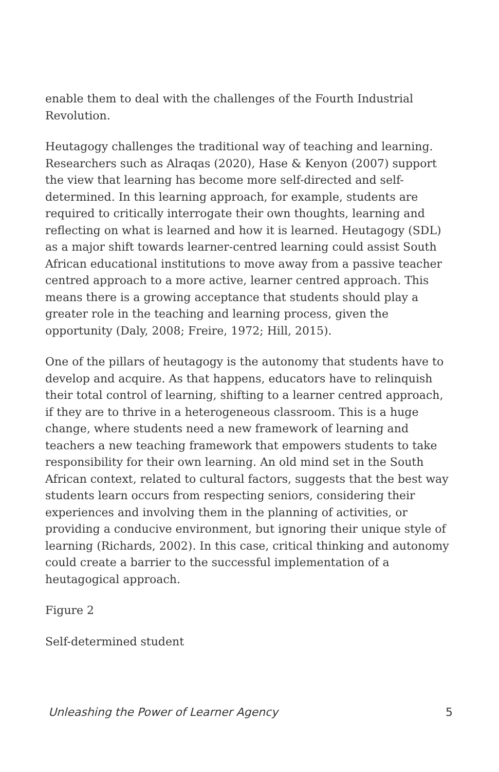enable them to deal with the challenges of the Fourth Industrial Revolution.
Heutagogy challenges the traditional way of teaching and learning. Researchers such as Alraqas (2020), Hase & Kenyon (2007) support the view that learning has become more self-directed and self-determined. In this learning approach, for example, students are required to critically interrogate their own thoughts, learning and reflecting on what is learned and how it is learned. Heutagogy (SDL) as a major shift towards learner-centred learning could assist South African educational institutions to move away from a passive teacher centred approach to a more active, learner centred approach. This means there is a growing acceptance that students should play a greater role in the teaching and learning process, given the opportunity (Daly, 2008; Freire, 1972; Hill, 2015).
One of the pillars of heutagogy is the autonomy that students have to develop and acquire. As that happens, educators have to relinquish their total control of learning, shifting to a learner centred approach, if they are to thrive in a heterogeneous classroom. This is a huge change, where students need a new framework of learning and teachers a new teaching framework that empowers students to take responsibility for their own learning. An old mind set in the South African context, related to cultural factors, suggests that the best way students learn occurs from respecting seniors, considering their experiences and involving them in the planning of activities, or providing a conducive environment, but ignoring their unique style of learning (Richards, 2002). In this case, critical thinking and autonomy could create a barrier to the successful implementation of a heutagogical approach.
Figure 2
Self-determined student
Unleashing the Power of Learner Agency 5